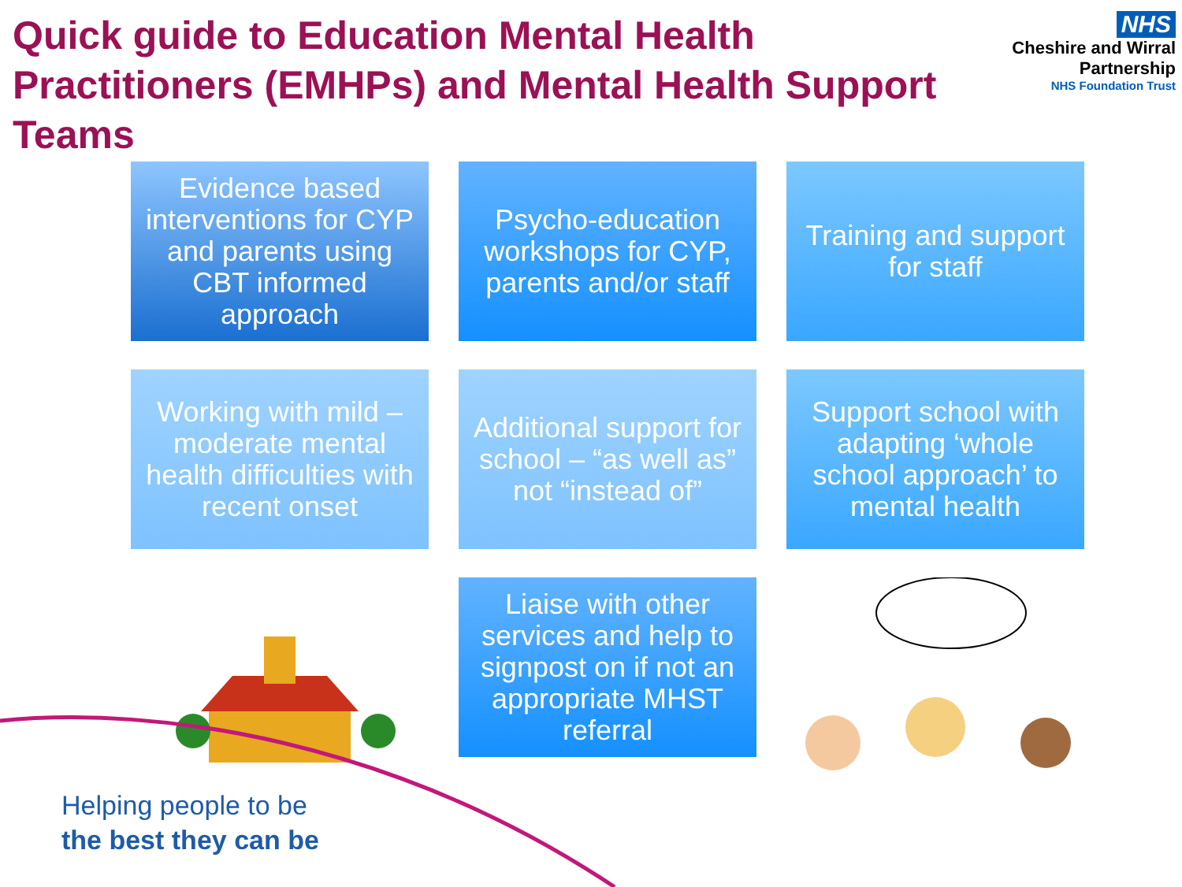Quick guide to Education Mental Health Practitioners (EMHPs) and Mental Health Support Teams
NHS
Cheshire and Wirral
Partnership
NHS Foundation Trust
Evidence based interventions for CYP and parents using CBT informed approach
Psycho-education workshops for CYP, parents and/or staff
Training and support for staff
Working with mild – moderate mental health difficulties with recent onset
Additional support for school – “as well as” not “instead of”
Support school with adapting ‘whole school approach’ to mental health
Liaise with other services and help to signpost on if not an appropriate MHST referral
Helping people to be
the best they can be